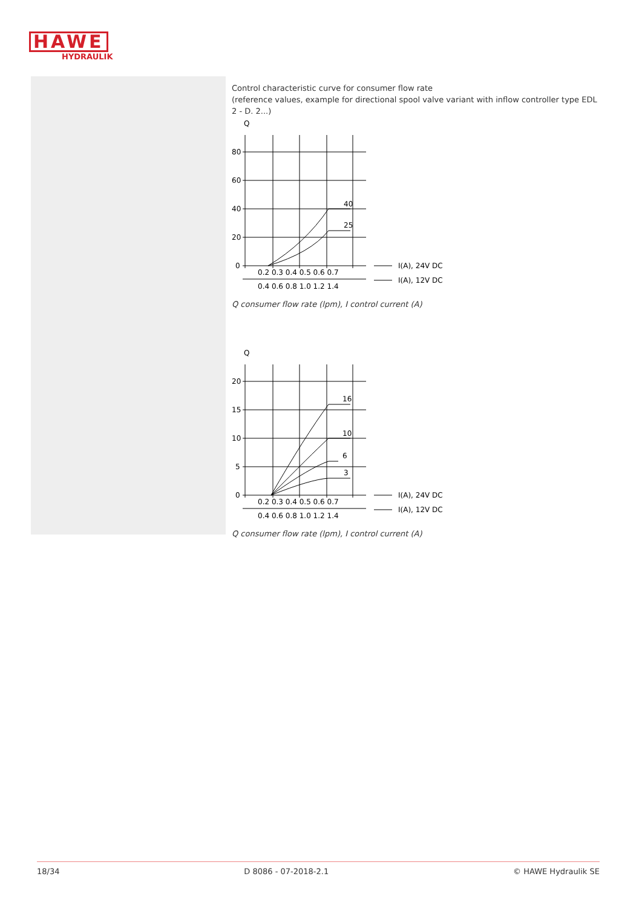HAWE
HYDRAULIK
Control characteristic curve for consumer flow rate
(reference values, example for directional spool valve variant with inflow controller type EDL 2 - D. 2...)
Q
80
60
40
20
0
40
25
0.2 0.3 0.4 0.5 0.6 0.7
0.4 0.6 0.8 1.0 1.2 1.4
I(A), 24V DC
I(A), 12V DC
Q consumer flow rate (lpm), I control current (A)
Q
20
15
10
5
0
16
10
6
3
0.2 0.3 0.4 0.5 0.6 0.7
0.4 0.6 0.8 1.0 1.2 1.4
I(A), 24V DC
I(A), 12V DC
Q consumer flow rate (lpm), I control current (A)
18/34 D 8086 - 07-2018-2.1 © HAWE Hydraulik SE